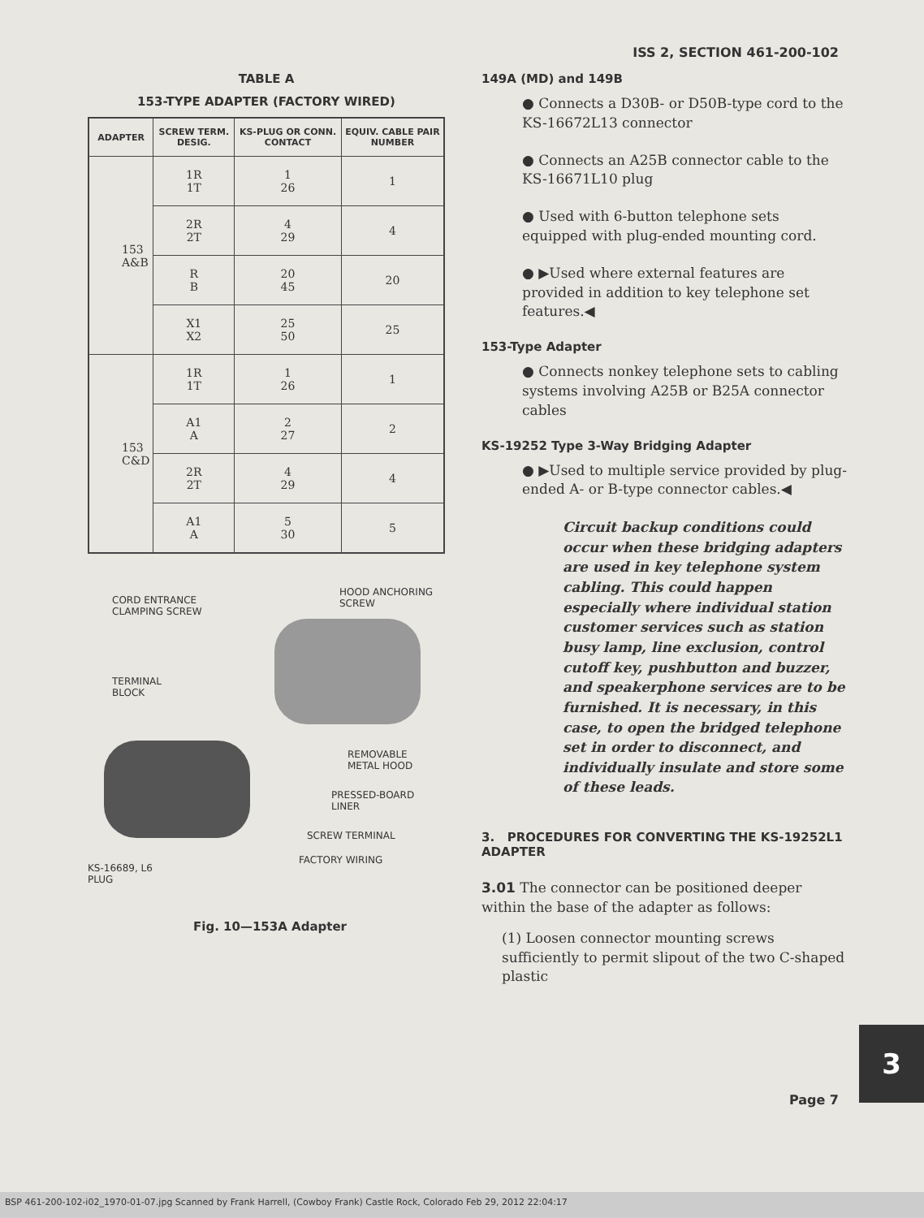ISS 2, SECTION 461-200-102
TABLE A
153-TYPE ADAPTER (FACTORY WIRED)
| ADAPTER | SCREW TERM. DESIG. | KS-PLUG OR CONN. CONTACT | EQUIV. CABLE PAIR NUMBER |
| --- | --- | --- | --- |
| 153 A&B | 1R 1T | 1 26 | 1 |
| | 2R 2T | 4 29 | 4 |
| | R B | 20 45 | 20 |
| | X1 X2 | 25 50 | 25 |
| 153 C&D | 1R 1T | 1 26 | 1 |
| | A1 A | 2 27 | 2 |
| | 2R 2T | 4 29 | 4 |
| | A1 A | 5 30 | 5 |
CORD ENTRANCE
CLAMPING SCREW
HOOD ANCHORING
SCREW
TERMINAL
BLOCK
REMOVABLE
METAL HOOD
PRESSED-BOARD
LINER
SCREW TERMINAL
KS-16689, L6
PLUG
FACTORY WIRING
Fig. 10—153A Adapter
149A (MD) and 149B
● Connects a D30B- or D50B-type cord to the KS-16672L13 connector
● Connects an A25B connector cable to the KS-16671L10 plug
● Used with 6-button telephone sets equipped with plug-ended mounting cord.
● ▶Used where external features are provided in addition to key telephone set features.◀
153-Type Adapter
● Connects nonkey telephone sets to cabling systems involving A25B or B25A connector cables
KS-19252 Type 3-Way Bridging Adapter
● ▶Used to multiple service provided by plug-ended A- or B-type connector cables.◀
Circuit backup conditions could occur when these bridging adapters are used in key telephone system cabling. This could happen especially where individual station customer services such as station busy lamp, line exclusion, control cutoff key, pushbutton and buzzer, and speakerphone services are to be furnished. It is necessary, in this case, to open the bridged telephone set in order to disconnect, and individually insulate and store some of these leads.
3. PROCEDURES FOR CONVERTING THE KS-19252L1 ADAPTER
3.01 The connector can be positioned deeper within the base of the adapter as follows:
(1) Loosen connector mounting screws sufficiently to permit slipout of the two C-shaped plastic
3
Page 7
BSP 461-200-102-i02_1970-01-07.jpg Scanned by Frank Harrell, (Cowboy Frank) Castle Rock, Colorado Feb 29, 2012 22:04:17